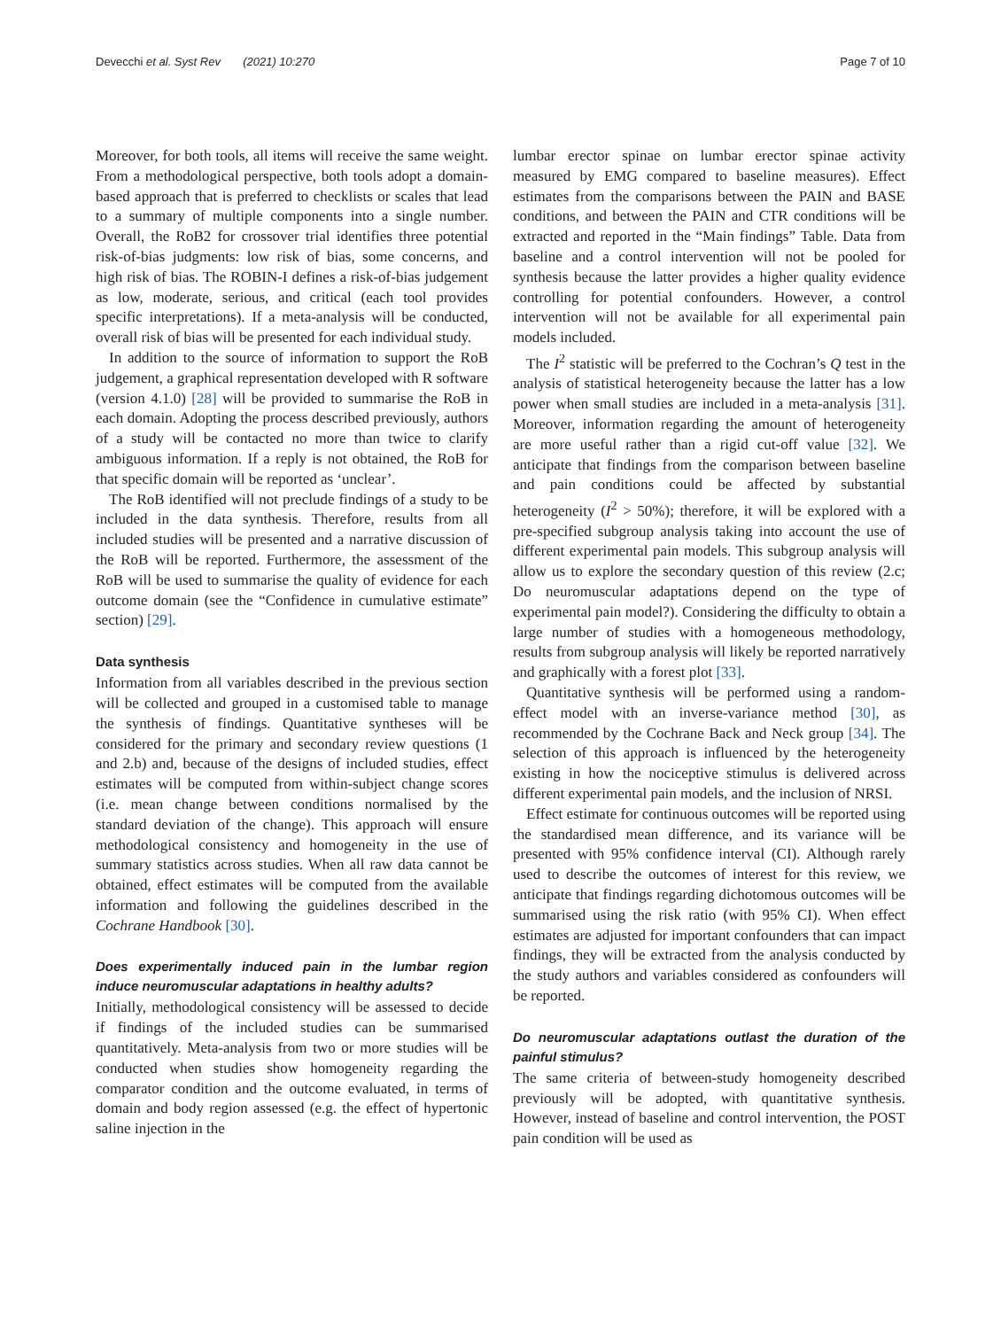Devecchi et al. Syst Rev (2021) 10:270
Page 7 of 10
Moreover, for both tools, all items will receive the same weight. From a methodological perspective, both tools adopt a domain-based approach that is preferred to checklists or scales that lead to a summary of multiple components into a single number. Overall, the RoB2 for crossover trial identifies three potential risk-of-bias judgments: low risk of bias, some concerns, and high risk of bias. The ROBIN-I defines a risk-of-bias judgement as low, moderate, serious, and critical (each tool provides specific interpretations). If a meta-analysis will be conducted, overall risk of bias will be presented for each individual study.
In addition to the source of information to support the RoB judgement, a graphical representation developed with R software (version 4.1.0) [28] will be provided to summarise the RoB in each domain. Adopting the process described previously, authors of a study will be contacted no more than twice to clarify ambiguous information. If a reply is not obtained, the RoB for that specific domain will be reported as ‘unclear’.
The RoB identified will not preclude findings of a study to be included in the data synthesis. Therefore, results from all included studies will be presented and a narrative discussion of the RoB will be reported. Furthermore, the assessment of the RoB will be used to summarise the quality of evidence for each outcome domain (see the “Confidence in cumulative estimate” section) [29].
Data synthesis
Information from all variables described in the previous section will be collected and grouped in a customised table to manage the synthesis of findings. Quantitative syntheses will be considered for the primary and secondary review questions (1 and 2.b) and, because of the designs of included studies, effect estimates will be computed from within-subject change scores (i.e. mean change between conditions normalised by the standard deviation of the change). This approach will ensure methodological consistency and homogeneity in the use of summary statistics across studies. When all raw data cannot be obtained, effect estimates will be computed from the available information and following the guidelines described in the Cochrane Handbook [30].
Does experimentally induced pain in the lumbar region induce neuromuscular adaptations in healthy adults?
Initially, methodological consistency will be assessed to decide if findings of the included studies can be summarised quantitatively. Meta-analysis from two or more studies will be conducted when studies show homogeneity regarding the comparator condition and the outcome evaluated, in terms of domain and body region assessed (e.g. the effect of hypertonic saline injection in the
lumbar erector spinae on lumbar erector spinae activity measured by EMG compared to baseline measures). Effect estimates from the comparisons between the PAIN and BASE conditions, and between the PAIN and CTR conditions will be extracted and reported in the “Main findings” Table. Data from baseline and a control intervention will not be pooled for synthesis because the latter provides a higher quality evidence controlling for potential confounders. However, a control intervention will not be available for all experimental pain models included.
The I<sup>2</sup> statistic will be preferred to the Cochran’s Q test in the analysis of statistical heterogeneity because the latter has a low power when small studies are included in a meta-analysis [31]. Moreover, information regarding the amount of heterogeneity are more useful rather than a rigid cut-off value [32]. We anticipate that findings from the comparison between baseline and pain conditions could be affected by substantial heterogeneity (I<sup>2</sup> > 50%); therefore, it will be explored with a pre-specified subgroup analysis taking into account the use of different experimental pain models. This subgroup analysis will allow us to explore the secondary question of this review (2.c; Do neuromuscular adaptations depend on the type of experimental pain model?). Considering the difficulty to obtain a large number of studies with a homogeneous methodology, results from subgroup analysis will likely be reported narratively and graphically with a forest plot [33].
Quantitative synthesis will be performed using a random-effect model with an inverse-variance method [30], as recommended by the Cochrane Back and Neck group [34]. The selection of this approach is influenced by the heterogeneity existing in how the nociceptive stimulus is delivered across different experimental pain models, and the inclusion of NRSI.
Effect estimate for continuous outcomes will be reported using the standardised mean difference, and its variance will be presented with 95% confidence interval (CI). Although rarely used to describe the outcomes of interest for this review, we anticipate that findings regarding dichotomous outcomes will be summarised using the risk ratio (with 95% CI). When effect estimates are adjusted for important confounders that can impact findings, they will be extracted from the analysis conducted by the study authors and variables considered as confounders will be reported.
Do neuromuscular adaptations outlast the duration of the painful stimulus?
The same criteria of between-study homogeneity described previously will be adopted, with quantitative synthesis. However, instead of baseline and control intervention, the POST pain condition will be used as